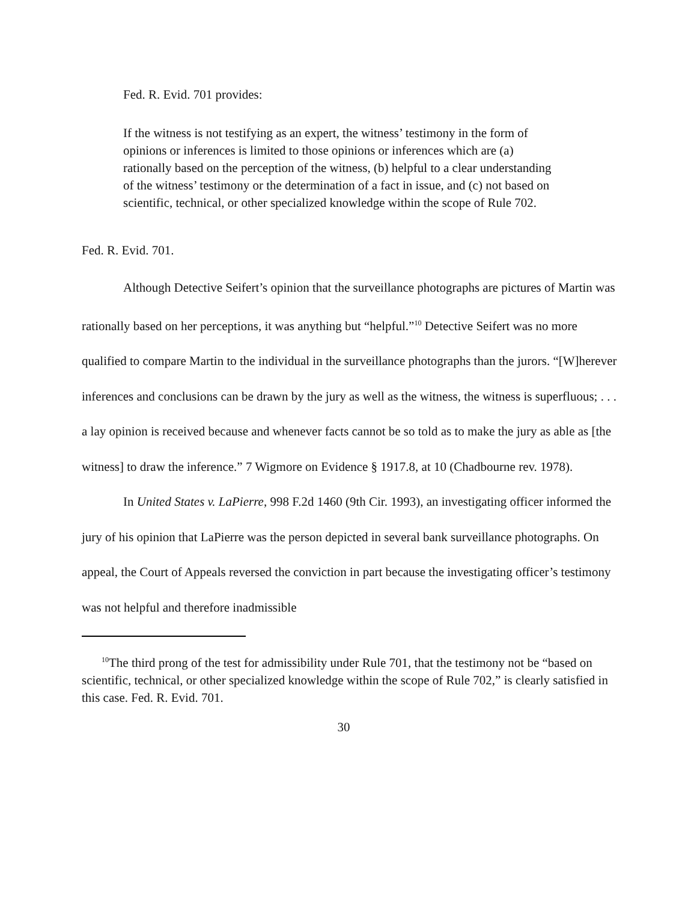Fed. R. Evid. 701 provides:
If the witness is not testifying as an expert, the witness’ testimony in the form of opinions or inferences is limited to those opinions or inferences which are (a) rationally based on the perception of the witness, (b) helpful to a clear understanding of the witness’ testimony or the determination of a fact in issue, and (c) not based on scientific, technical, or other specialized knowledge within the scope of Rule 702.
Fed. R. Evid. 701.
Although Detective Seifert’s opinion that the surveillance photographs are pictures of Martin was rationally based on her perceptions, it was anything but “helpful.”<sup>10</sup> Detective Seifert was no more qualified to compare Martin to the individual in the surveillance photographs than the jurors. “[W]herever inferences and conclusions can be drawn by the jury as well as the witness, the witness is superfluous; . . . a lay opinion is received because and whenever facts cannot be so told as to make the jury as able as [the witness] to draw the inference.” 7 Wigmore on Evidence § 1917.8, at 10 (Chadbourne rev. 1978).
In United States v. LaPierre, 998 F.2d 1460 (9th Cir. 1993), an investigating officer informed the jury of his opinion that LaPierre was the person depicted in several bank surveillance photographs. On appeal, the Court of Appeals reversed the conviction in part because the investigating officer’s testimony was not helpful and therefore inadmissible
<sup>10</sup> The third prong of the test for admissibility under Rule 701, that the testimony not be “based on scientific, technical, or other specialized knowledge within the scope of Rule 702,” is clearly satisfied in this case. Fed. R. Evid. 701.
30